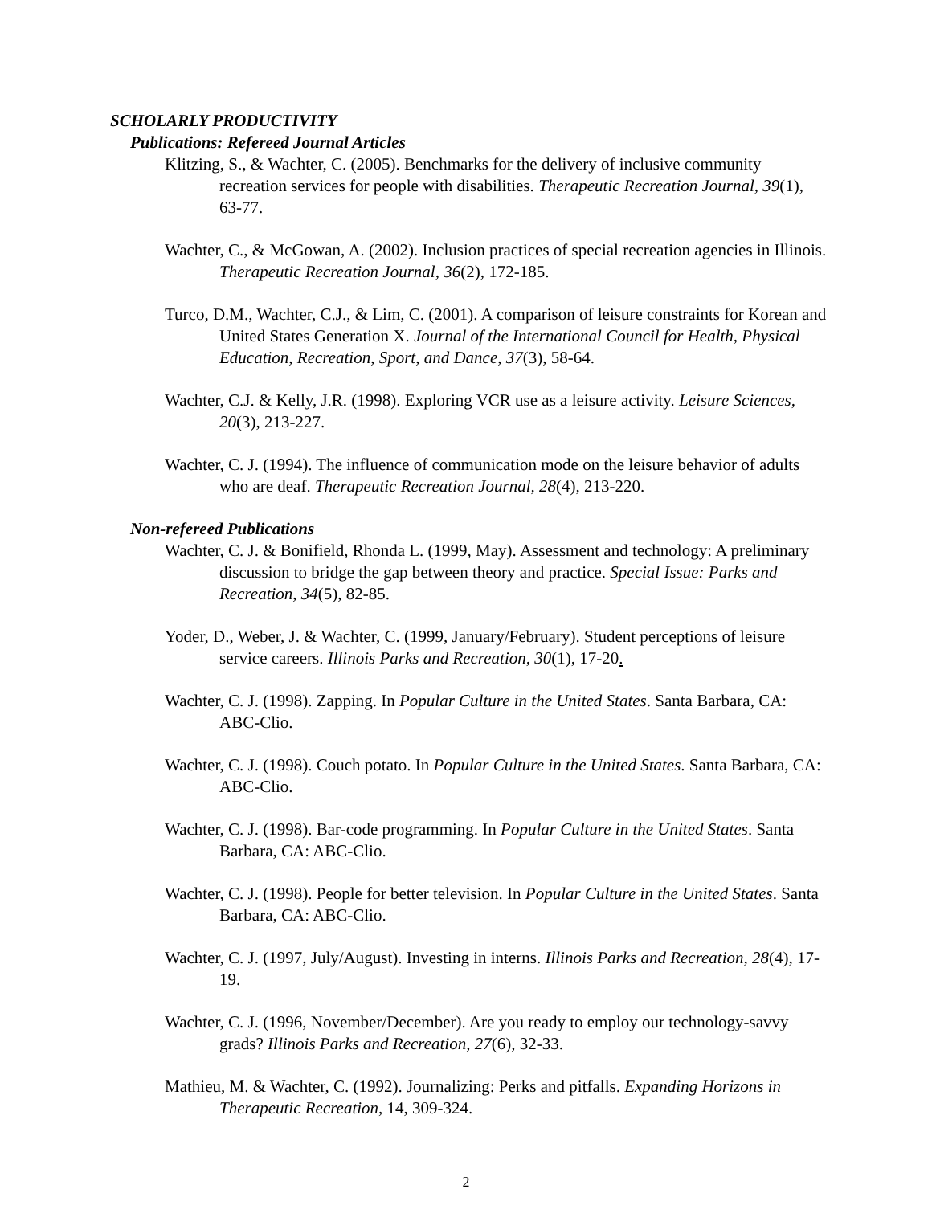SCHOLARLY PRODUCTIVITY
Publications: Refereed Journal Articles
Klitzing, S., & Wachter, C. (2005). Benchmarks for the delivery of inclusive community recreation services for people with disabilities. Therapeutic Recreation Journal, 39(1), 63-77.
Wachter, C., & McGowan, A. (2002). Inclusion practices of special recreation agencies in Illinois. Therapeutic Recreation Journal, 36(2), 172-185.
Turco, D.M., Wachter, C.J., & Lim, C. (2001). A comparison of leisure constraints for Korean and United States Generation X. Journal of the International Council for Health, Physical Education, Recreation, Sport, and Dance, 37(3), 58-64.
Wachter, C.J. & Kelly, J.R. (1998). Exploring VCR use as a leisure activity. Leisure Sciences, 20(3), 213-227.
Wachter, C. J. (1994). The influence of communication mode on the leisure behavior of adults who are deaf. Therapeutic Recreation Journal, 28(4), 213-220.
Non-refereed Publications
Wachter, C. J. & Bonifield, Rhonda L. (1999, May). Assessment and technology: A preliminary discussion to bridge the gap between theory and practice. Special Issue: Parks and Recreation, 34(5), 82-85.
Yoder, D., Weber, J. & Wachter, C. (1999, January/February). Student perceptions of leisure service careers. Illinois Parks and Recreation, 30(1), 17-20.
Wachter, C. J. (1998). Zapping. In Popular Culture in the United States. Santa Barbara, CA: ABC-Clio.
Wachter, C. J. (1998). Couch potato. In Popular Culture in the United States. Santa Barbara, CA: ABC-Clio.
Wachter, C. J. (1998). Bar-code programming. In Popular Culture in the United States. Santa Barbara, CA: ABC-Clio.
Wachter, C. J. (1998). People for better television. In Popular Culture in the United States. Santa Barbara, CA: ABC-Clio.
Wachter, C. J. (1997, July/August). Investing in interns. Illinois Parks and Recreation, 28(4), 17-19.
Wachter, C. J. (1996, November/December). Are you ready to employ our technology-savvy grads? Illinois Parks and Recreation, 27(6), 32-33.
Mathieu, M. & Wachter, C. (1992). Journalizing: Perks and pitfalls. Expanding Horizons in Therapeutic Recreation, 14, 309-324.
2